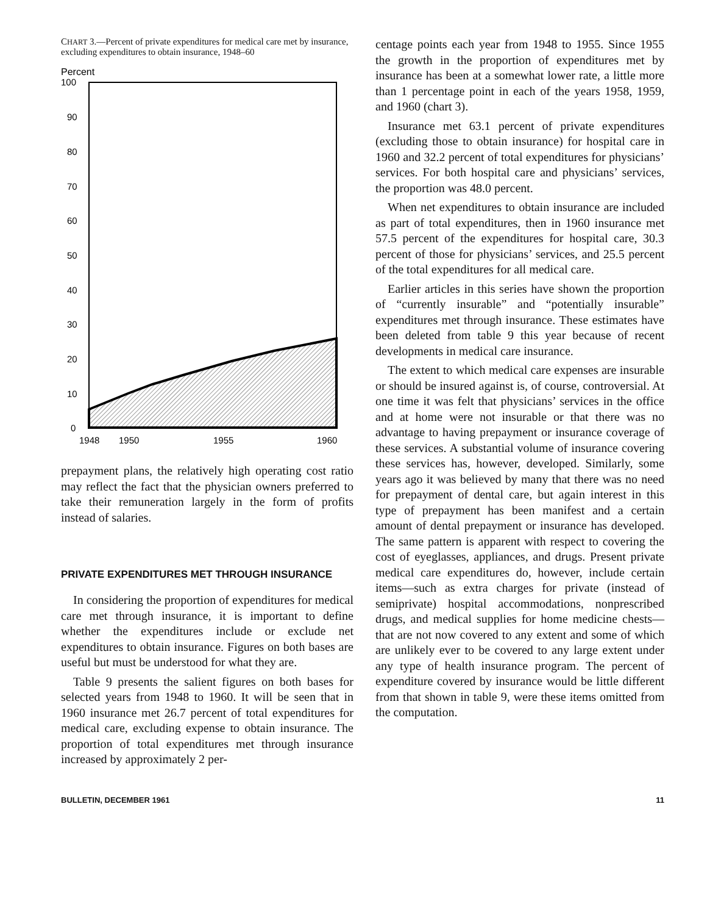CHART 3.—Percent of private expenditures for medical care met by insurance, excluding expenditures to obtain insurance, 1948–60
Percent
100
90
80
70
60
50
40
30
20
10
0
1948
1950
1955
1960
prepayment plans, the relatively high operating cost ratio may reflect the fact that the physician owners preferred to take their remuneration largely in the form of profits instead of salaries.
PRIVATE EXPENDITURES MET THROUGH INSURANCE
In considering the proportion of expenditures for medical care met through insurance, it is important to define whether the expenditures include or exclude net expenditures to obtain insurance. Figures on both bases are useful but must be understood for what they are.
Table 9 presents the salient figures on both bases for selected years from 1948 to 1960. It will be seen that in 1960 insurance met 26.7 percent of total expenditures for medical care, excluding expense to obtain insurance. The proportion of total expenditures met through insurance increased by approximately 2 per-
centage points each year from 1948 to 1955. Since 1955 the growth in the proportion of expenditures met by insurance has been at a somewhat lower rate, a little more than 1 percentage point in each of the years 1958, 1959, and 1960 (chart 3).
Insurance met 63.1 percent of private expenditures (excluding those to obtain insurance) for hospital care in 1960 and 32.2 percent of total expenditures for physicians’ services. For both hospital care and physicians’ services, the proportion was 48.0 percent.
When net expenditures to obtain insurance are included as part of total expenditures, then in 1960 insurance met 57.5 percent of the expenditures for hospital care, 30.3 percent of those for physicians’ services, and 25.5 percent of the total expenditures for all medical care.
Earlier articles in this series have shown the proportion of “currently insurable” and “potentially insurable” expenditures met through insurance. These estimates have been deleted from table 9 this year because of recent developments in medical care insurance.
The extent to which medical care expenses are insurable or should be insured against is, of course, controversial. At one time it was felt that physicians’ services in the office and at home were not insurable or that there was no advantage to having prepayment or insurance coverage of these services. A substantial volume of insurance covering these services has, however, developed. Similarly, some years ago it was believed by many that there was no need for prepayment of dental care, but again interest in this type of prepayment has been manifest and a certain amount of dental prepayment or insurance has developed. The same pattern is apparent with respect to covering the cost of eyeglasses, appliances, and drugs. Present private medical care expenditures do, however, include certain items—such as extra charges for private (instead of semiprivate) hospital accommodations, nonprescribed drugs, and medical supplies for home medicine chests—that are not now covered to any extent and some of which are unlikely ever to be covered to any large extent under any type of health insurance program. The percent of expenditure covered by insurance would be little different from that shown in table 9, were these items omitted from the computation.
BULLETIN, DECEMBER 1961 11